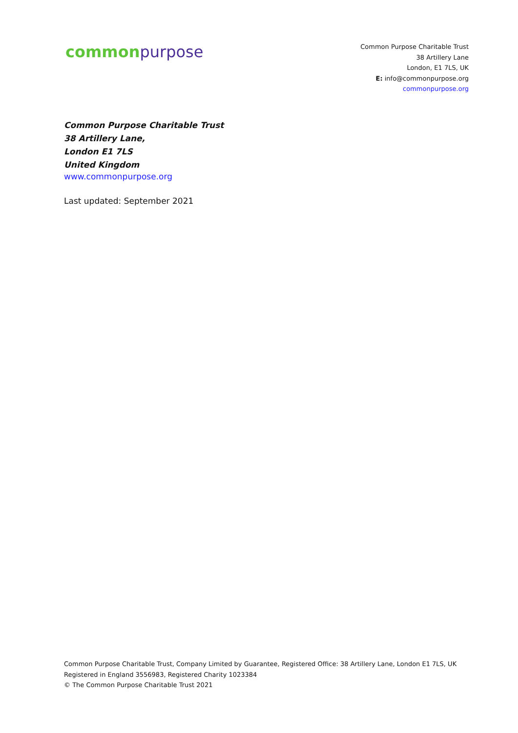commonpurpose
Common Purpose Charitable Trust
38 Artillery Lane
London, E1 7LS, UK
E: info@commonpurpose.org
commonpurpose.org
Common Purpose Charitable Trust
38 Artillery Lane,
London E1 7LS
United Kingdom
www.commonpurpose.org
Last updated: September 2021
Common Purpose Charitable Trust, Company Limited by Guarantee, Registered Office: 38 Artillery Lane, London E1 7LS, UK
Registered in England 3556983, Registered Charity 1023384
© The Common Purpose Charitable Trust 2021